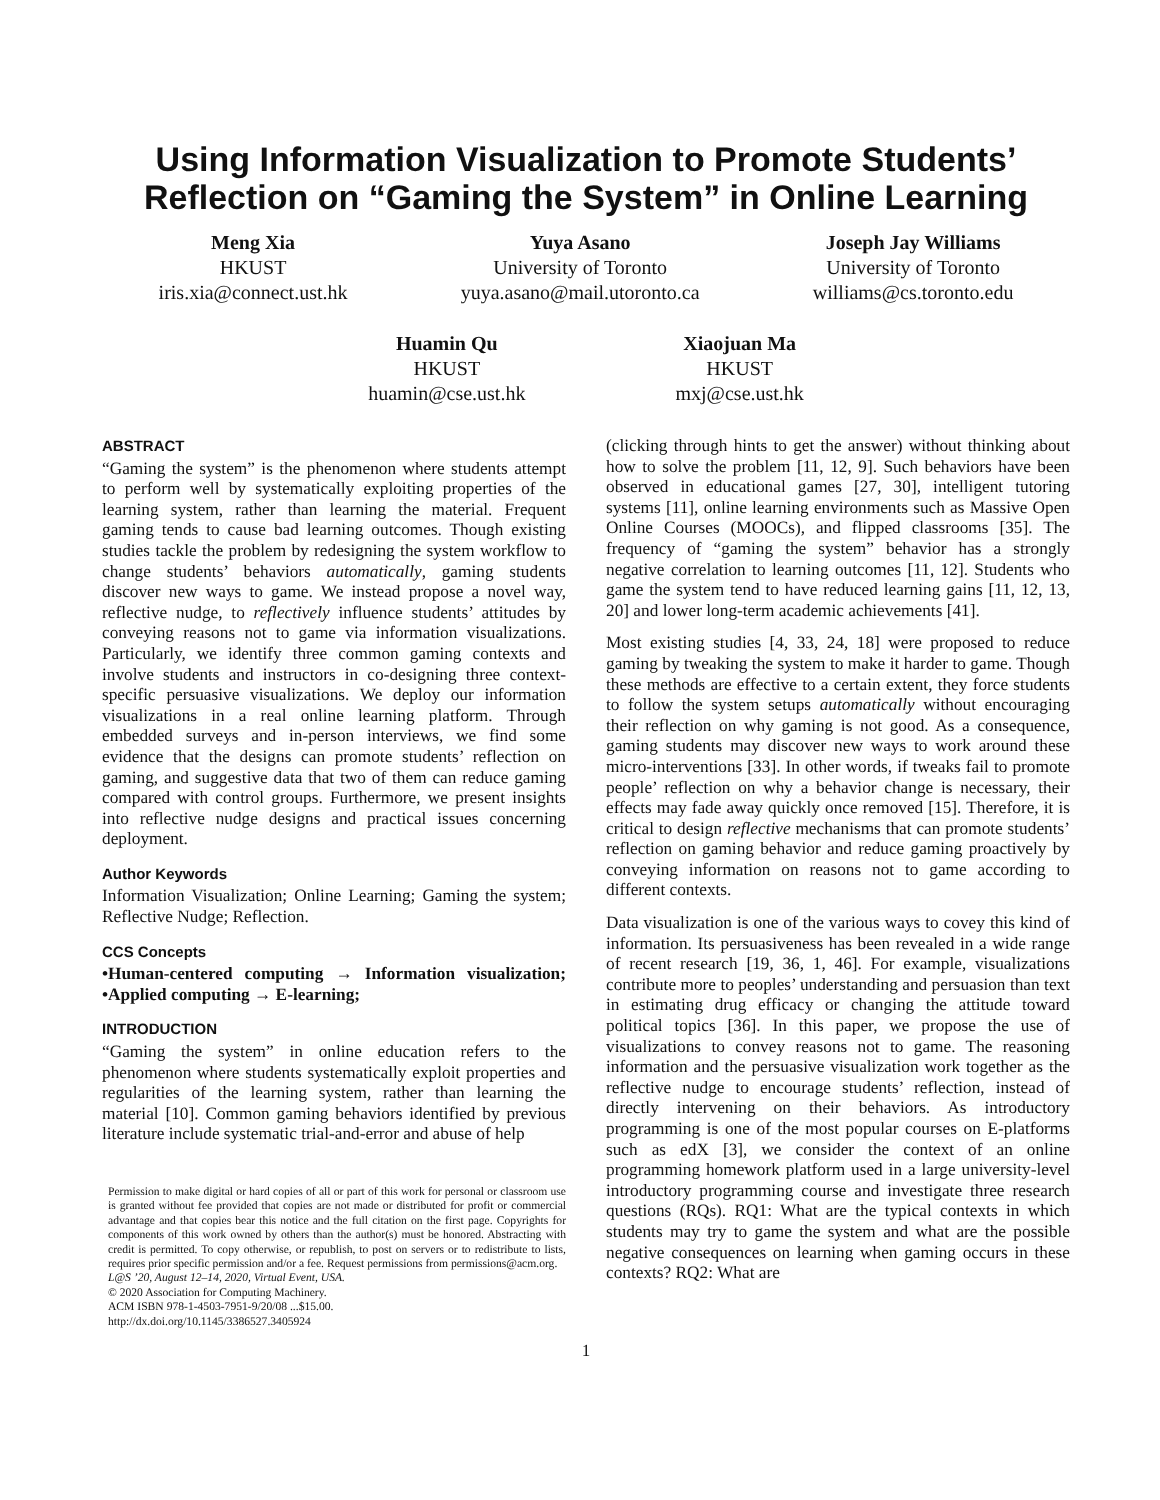Using Information Visualization to Promote Students’
Reflection on “Gaming the System” in Online Learning
Meng Xia
HKUST
iris.xia@connect.ust.hk
Yuya Asano
University of Toronto
yuya.asano@mail.utoronto.ca
Joseph Jay Williams
University of Toronto
williams@cs.toronto.edu
Huamin Qu
HKUST
huamin@cse.ust.hk
Xiaojuan Ma
HKUST
mxj@cse.ust.hk
ABSTRACT
“Gaming the system” is the phenomenon where students attempt to perform well by systematically exploiting properties of the learning system, rather than learning the material. Frequent gaming tends to cause bad learning outcomes. Though existing studies tackle the problem by redesigning the system workflow to change students’ behaviors automatically, gaming students discover new ways to game. We instead propose a novel way, reflective nudge, to reflectively influence students’ attitudes by conveying reasons not to game via information visualizations. Particularly, we identify three common gaming contexts and involve students and instructors in co-designing three context-specific persuasive visualizations. We deploy our information visualizations in a real online learning platform. Through embedded surveys and in-person interviews, we find some evidence that the designs can promote students’ reflection on gaming, and suggestive data that two of them can reduce gaming compared with control groups. Furthermore, we present insights into reflective nudge designs and practical issues concerning deployment.
Author Keywords
Information Visualization; Online Learning; Gaming the system; Reflective Nudge; Reflection.
CCS Concepts
•Human-centered computing → Information visualization; •Applied computing → E-learning;
INTRODUCTION
“Gaming the system” in online education refers to the phenomenon where students systematically exploit properties and regularities of the learning system, rather than learning the material [10]. Common gaming behaviors identified by previous literature include systematic trial-and-error and abuse of help
Permission to make digital or hard copies of all or part of this work for personal or classroom use is granted without fee provided that copies are not made or distributed for profit or commercial advantage and that copies bear this notice and the full citation on the first page. Copyrights for components of this work owned by others than the author(s) must be honored. Abstracting with credit is permitted. To copy otherwise, or republish, to post on servers or to redistribute to lists, requires prior specific permission and/or a fee. Request permissions from permissions@acm.org.
L@S ’20, August 12–14, 2020, Virtual Event, USA.
© 2020 Association for Computing Machinery.
ACM ISBN 978-1-4503-7951-9/20/08 ...$15.00.
http://dx.doi.org/10.1145/3386527.3405924
(clicking through hints to get the answer) without thinking about how to solve the problem [11, 12, 9]. Such behaviors have been observed in educational games [27, 30], intelligent tutoring systems [11], online learning environments such as Massive Open Online Courses (MOOCs), and flipped classrooms [35]. The frequency of “gaming the system” behavior has a strongly negative correlation to learning outcomes [11, 12]. Students who game the system tend to have reduced learning gains [11, 12, 13, 20] and lower long-term academic achievements [41].
Most existing studies [4, 33, 24, 18] were proposed to reduce gaming by tweaking the system to make it harder to game. Though these methods are effective to a certain extent, they force students to follow the system setups automatically without encouraging their reflection on why gaming is not good. As a consequence, gaming students may discover new ways to work around these micro-interventions [33]. In other words, if tweaks fail to promote people’ reflection on why a behavior change is necessary, their effects may fade away quickly once removed [15]. Therefore, it is critical to design reflective mechanisms that can promote students’ reflection on gaming behavior and reduce gaming proactively by conveying information on reasons not to game according to different contexts.
Data visualization is one of the various ways to covey this kind of information. Its persuasiveness has been revealed in a wide range of recent research [19, 36, 1, 46]. For example, visualizations contribute more to peoples’ understanding and persuasion than text in estimating drug efficacy or changing the attitude toward political topics [36]. In this paper, we propose the use of visualizations to convey reasons not to game. The reasoning information and the persuasive visualization work together as the reflective nudge to encourage students’ reflection, instead of directly intervening on their behaviors. As introductory programming is one of the most popular courses on E-platforms such as edX [3], we consider the context of an online programming homework platform used in a large university-level introductory programming course and investigate three research questions (RQs). RQ1: What are the typical contexts in which students may try to game the system and what are the possible negative consequences on learning when gaming occurs in these contexts? RQ2: What are
1